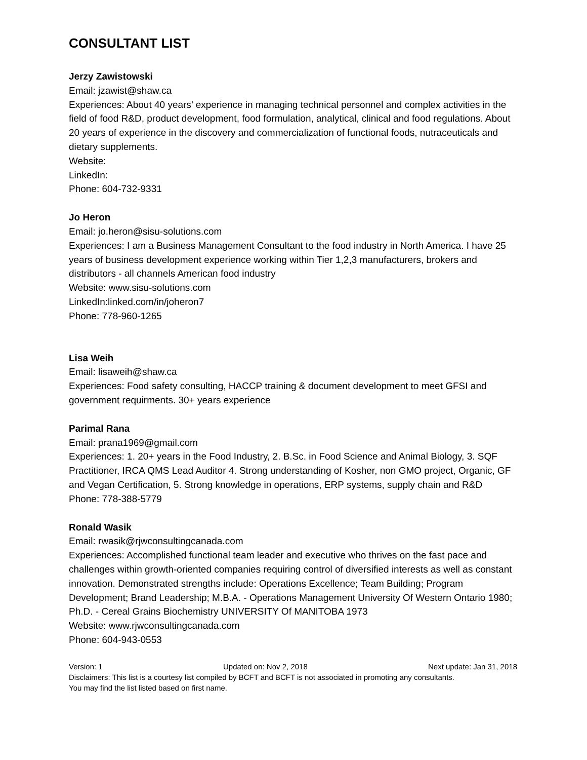CONSULTANT LIST
Jerzy Zawistowski
Email: jzawist@shaw.ca
Experiences: About 40 years’ experience in managing technical personnel and complex activities in the field of food R&D, product development, food formulation, analytical, clinical and food regulations. About 20 years of experience in the discovery and commercialization of functional foods, nutraceuticals and dietary supplements.
Website:
LinkedIn:
Phone: 604-732-9331
Jo Heron
Email: jo.heron@sisu-solutions.com
Experiences: I am a Business Management Consultant to the food industry in North America. I have 25 years of business development experience working within Tier 1,2,3 manufacturers, brokers and distributors - all channels American food industry
Website: www.sisu-solutions.com
LinkedIn:linked.com/in/joheron7
Phone: 778-960-1265
Lisa Weih
Email: lisaweih@shaw.ca
Experiences: Food safety consulting, HACCP training & document development to meet GFSI and government requirments. 30+ years experience
Parimal Rana
Email: prana1969@gmail.com
Experiences: 1. 20+ years in the Food Industry, 2. B.Sc. in Food Science and Animal Biology, 3. SQF Practitioner, IRCA QMS Lead Auditor 4. Strong understanding of Kosher, non GMO project, Organic, GF and Vegan Certification, 5. Strong knowledge in operations, ERP systems, supply chain and R&D
Phone: 778-388-5779
Ronald Wasik
Email: rwasik@rjwconsultingcanada.com
Experiences: Accomplished functional team leader and executive who thrives on the fast pace and challenges within growth-oriented companies requiring control of diversified interests as well as constant innovation. Demonstrated strengths include: Operations Excellence; Team Building; Program Development; Brand Leadership; M.B.A. - Operations Management University Of Western Ontario 1980; Ph.D. - Cereal Grains Biochemistry UNIVERSITY Of MANITOBA 1973
Website: www.rjwconsultingcanada.com
Phone: 604-943-0553
Version: 1 Updated on: Nov 2, 2018 Next update: Jan 31, 2018
Disclaimers: This list is a courtesy list compiled by BCFT and BCFT is not associated in promoting any consultants.
You may find the list listed based on first name.